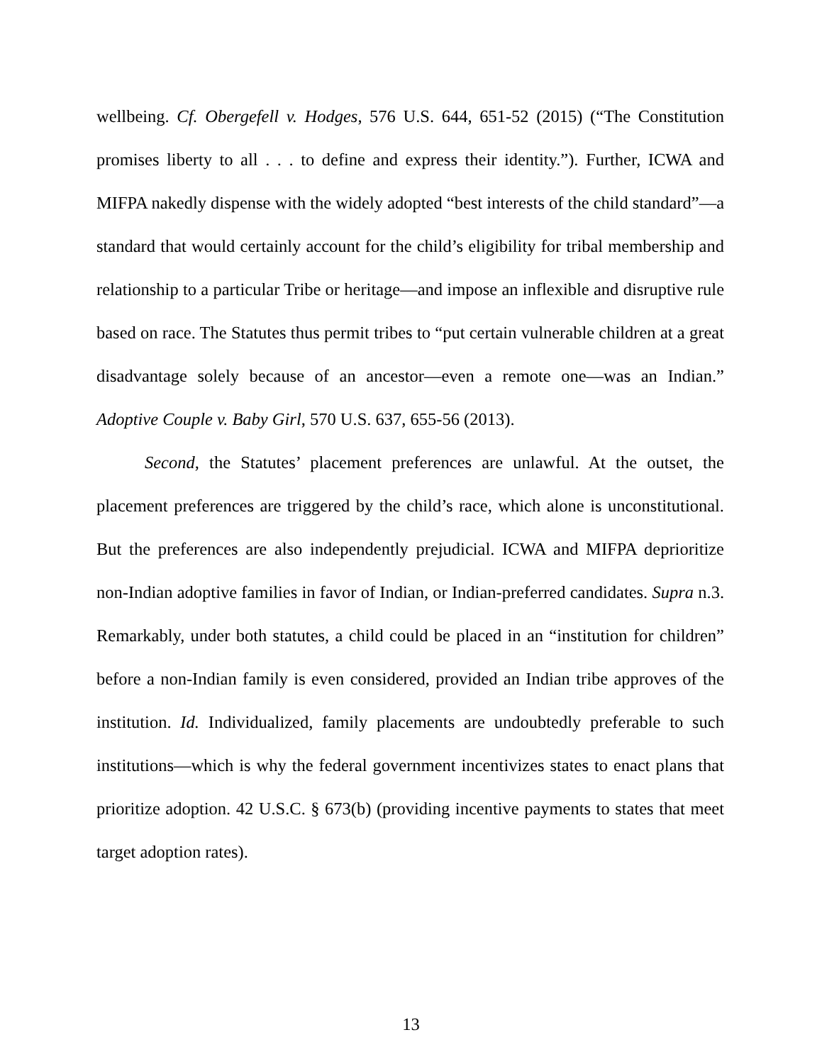wellbeing. Cf. Obergefell v. Hodges, 576 U.S. 644, 651-52 (2015) (“The Constitution promises liberty to all . . . to define and express their identity.”). Further, ICWA and MIFPA nakedly dispense with the widely adopted “best interests of the child standard”—a standard that would certainly account for the child’s eligibility for tribal membership and relationship to a particular Tribe or heritage—and impose an inflexible and disruptive rule based on race. The Statutes thus permit tribes to “put certain vulnerable children at a great disadvantage solely because of an ancestor—even a remote one—was an Indian.” Adoptive Couple v. Baby Girl, 570 U.S. 637, 655-56 (2013).
Second, the Statutes’ placement preferences are unlawful. At the outset, the placement preferences are triggered by the child’s race, which alone is unconstitutional. But the preferences are also independently prejudicial. ICWA and MIFPA deprioritize non-Indian adoptive families in favor of Indian, or Indian-preferred candidates. Supra n.3. Remarkably, under both statutes, a child could be placed in an “institution for children” before a non-Indian family is even considered, provided an Indian tribe approves of the institution. Id. Individualized, family placements are undoubtedly preferable to such institutions—which is why the federal government incentivizes states to enact plans that prioritize adoption. 42 U.S.C. § 673(b) (providing incentive payments to states that meet target adoption rates).
13